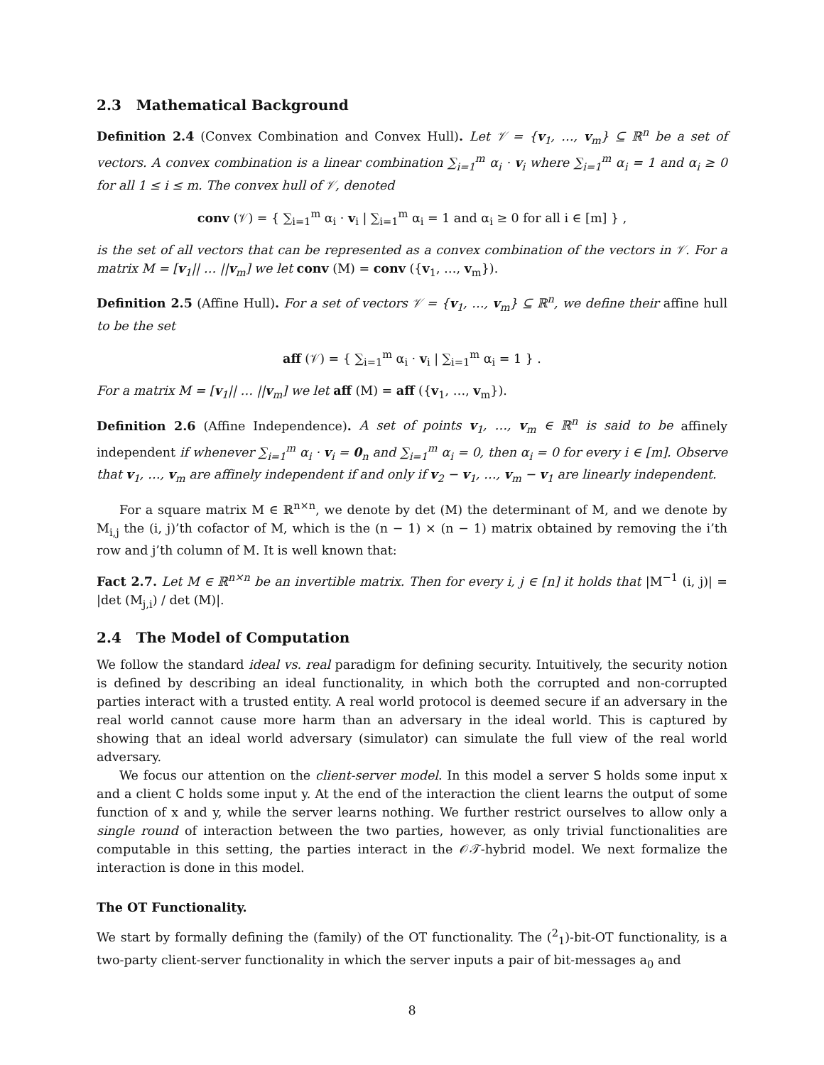2.3 Mathematical Background
Definition 2.4 (Convex Combination and Convex Hull). Let 𝒱 = {v<sub>1</sub>, …, v<sub>m</sub>} ⊆ ℝ<sup>n</sup> be a set of vectors. A convex combination is a linear combination ∑<sub>i=1</sub><sup>m</sup> α<sub>i</sub> · v<sub>i</sub> where ∑<sub>i=1</sub><sup>m</sup> α<sub>i</sub> = 1 and α<sub>i</sub> ≥ 0 for all 1 ≤ i ≤ m. The convex hull of 𝒱, denoted
conv (𝒱) = { ∑<sub>i=1</sub><sup>m</sup> α<sub>i</sub> · v<sub>i</sub> | ∑<sub>i=1</sub><sup>m</sup> α<sub>i</sub> = 1 and α<sub>i</sub> ≥ 0 for all i ∈ [m] } ,
is the set of all vectors that can be represented as a convex combination of the vectors in 𝒱. For a matrix M = [v<sub>1</sub>|| … ||v<sub>m</sub>] we let conv (M) = conv ({v<sub>1</sub>, …, v<sub>m</sub>}).
Definition 2.5 (Affine Hull). For a set of vectors 𝒱 = {v<sub>1</sub>, …, v<sub>m</sub>} ⊆ ℝ<sup>n</sup>, we define their affine hull to be the set
aff (𝒱) = { ∑<sub>i=1</sub><sup>m</sup> α<sub>i</sub> · v<sub>i</sub> | ∑<sub>i=1</sub><sup>m</sup> α<sub>i</sub> = 1 } .
For a matrix M = [v<sub>1</sub>|| … ||v<sub>m</sub>] we let aff (M) = aff ({v<sub>1</sub>, …, v<sub>m</sub>}).
Definition 2.6 (Affine Independence). A set of points v<sub>1</sub>, …, v<sub>m</sub> ∈ ℝ<sup>n</sup> is said to be affinely independent if whenever ∑<sub>i=1</sub><sup>m</sup> α<sub>i</sub> · v<sub>i</sub> = 0<sub>n</sub> and ∑<sub>i=1</sub><sup>m</sup> α<sub>i</sub> = 0, then α<sub>i</sub> = 0 for every i ∈ [m]. Observe that v<sub>1</sub>, …, v<sub>m</sub> are affinely independent if and only if v<sub>2</sub> − v<sub>1</sub>, …, v<sub>m</sub> − v<sub>1</sub> are linearly independent.
For a square matrix M ∈ ℝ<sup>n×n</sup>, we denote by det (M) the determinant of M, and we denote by M<sub>i,j</sub> the (i, j)’th cofactor of M, which is the (n − 1) × (n − 1) matrix obtained by removing the i’th row and j’th column of M. It is well known that:
Fact 2.7. Let M ∈ ℝ<sup>n×n</sup> be an invertible matrix. Then for every i, j ∈ [n] it holds that |M<sup>−1</sup> (i, j)| = |det (M<sub>j,i</sub>) / det (M)|.
2.4 The Model of Computation
We follow the standard ideal vs. real paradigm for defining security. Intuitively, the security notion is defined by describing an ideal functionality, in which both the corrupted and non-corrupted parties interact with a trusted entity. A real world protocol is deemed secure if an adversary in the real world cannot cause more harm than an adversary in the ideal world. This is captured by showing that an ideal world adversary (simulator) can simulate the full view of the real world adversary.
We focus our attention on the client-server model. In this model a server S holds some input x and a client C holds some input y. At the end of the interaction the client learns the output of some function of x and y, while the server learns nothing. We further restrict ourselves to allow only a single round of interaction between the two parties, however, as only trivial functionalities are computable in this setting, the parties interact in the 𝒪𝒯-hybrid model. We next formalize the interaction is done in this model.
The OT Functionality.
We start by formally defining the (family) of the OT functionality. The (<sup>2</sup><sub>1</sub>)-bit-OT functionality, is a two-party client-server functionality in which the server inputs a pair of bit-messages a<sub>0</sub> and
8